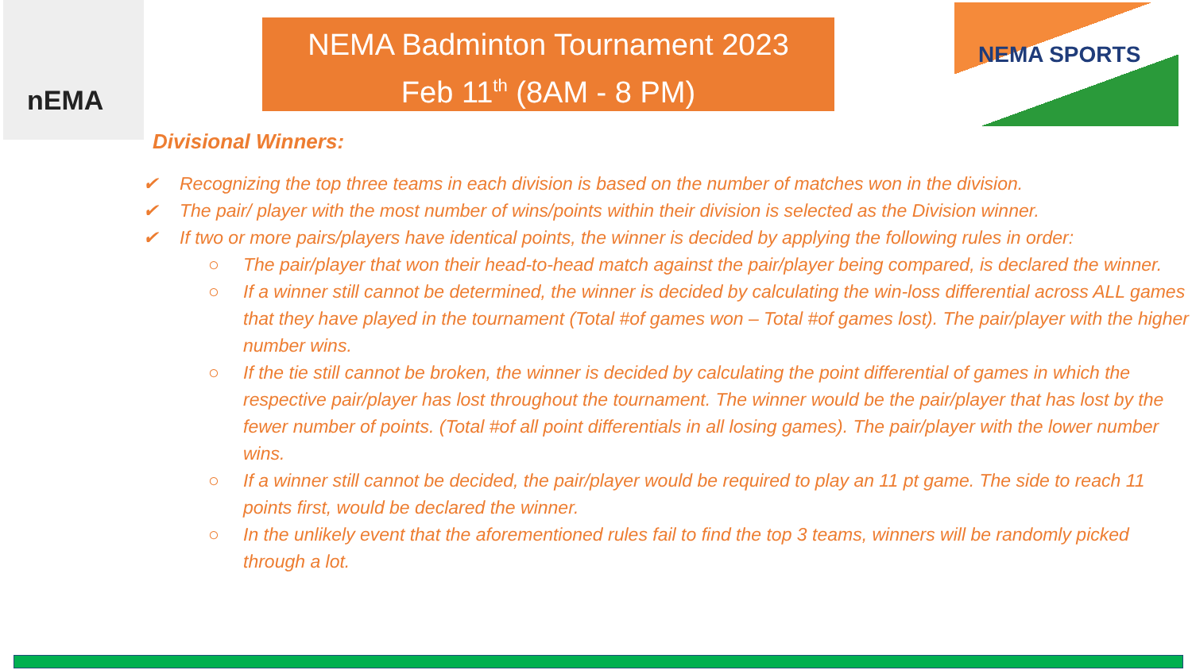nEMA
NEMA Badminton Tournament 2023
Feb 11<sup>th</sup> (8AM - 8 PM)
NEMA SPORTS
Divisional Winners:
✔ Recognizing the top three teams in each division is based on the number of matches won in the division.
✔ The pair/ player with the most number of wins/points within their division is selected as the Division winner.
✔ If two or more pairs/players have identical points, the winner is decided by applying the following rules in order:
○ The pair/player that won their head-to-head match against the pair/player being compared, is declared the winner.
○ If a winner still cannot be determined, the winner is decided by calculating the win-loss differential across ALL games that they have played in the tournament (Total #of games won – Total #of games lost). The pair/player with the higher number wins.
○ If the tie still cannot be broken, the winner is decided by calculating the point differential of games in which the respective pair/player has lost throughout the tournament. The winner would be the pair/player that has lost by the fewer number of points. (Total #of all point differentials in all losing games). The pair/player with the lower number wins.
○ If a winner still cannot be decided, the pair/player would be required to play an 11 pt game. The side to reach 11 points first, would be declared the winner.
○ In the unlikely event that the aforementioned rules fail to find the top 3 teams, winners will be randomly picked through a lot.